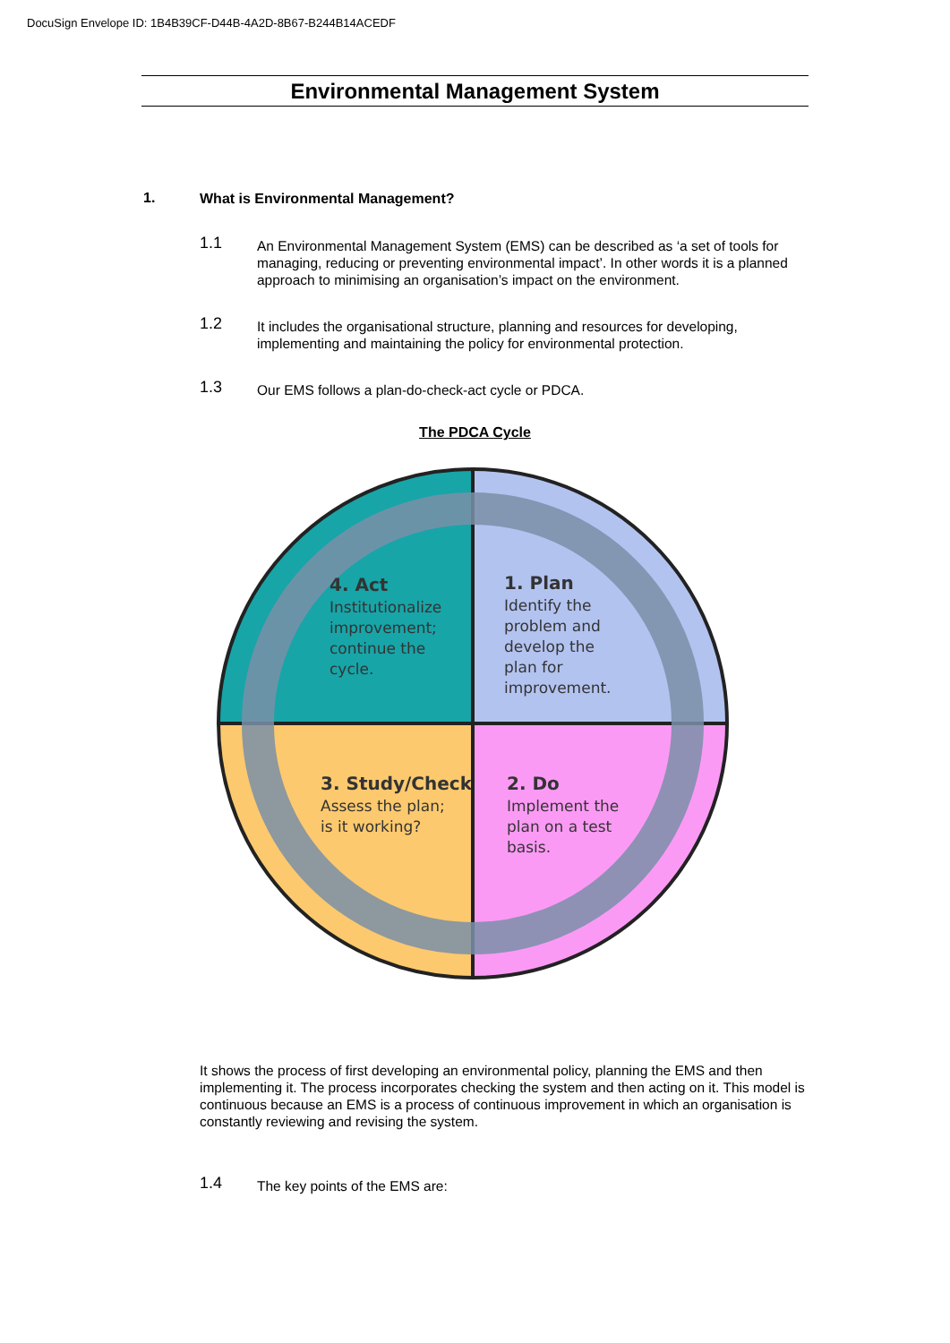DocuSign Envelope ID: 1B4B39CF-D44B-4A2D-8B67-B244B14ACEDF
Environmental Management System
1. What is Environmental Management?
1.1 An Environmental Management System (EMS) can be described as ‘a set of tools for managing, reducing or preventing environmental impact’. In other words it is a planned approach to minimising an organisation’s impact on the environment.
1.2 It includes the organisational structure, planning and resources for developing, implementing and maintaining the policy for environmental protection.
1.3 Our EMS follows a plan-do-check-act cycle or PDCA.
The PDCA Cycle
4. Act
Institutionalize improvement; continue the cycle.
1. Plan
Identify the problem and develop the plan for improvement.
3. Study/Check
Assess the plan; is it working?
2. Do
Implement the plan on a test basis.
It shows the process of first developing an environmental policy, planning the EMS and then implementing it. The process incorporates checking the system and then acting on it. This model is continuous because an EMS is a process of continuous improvement in which an organisation is constantly reviewing and revising the system.
1.4 The key points of the EMS are: